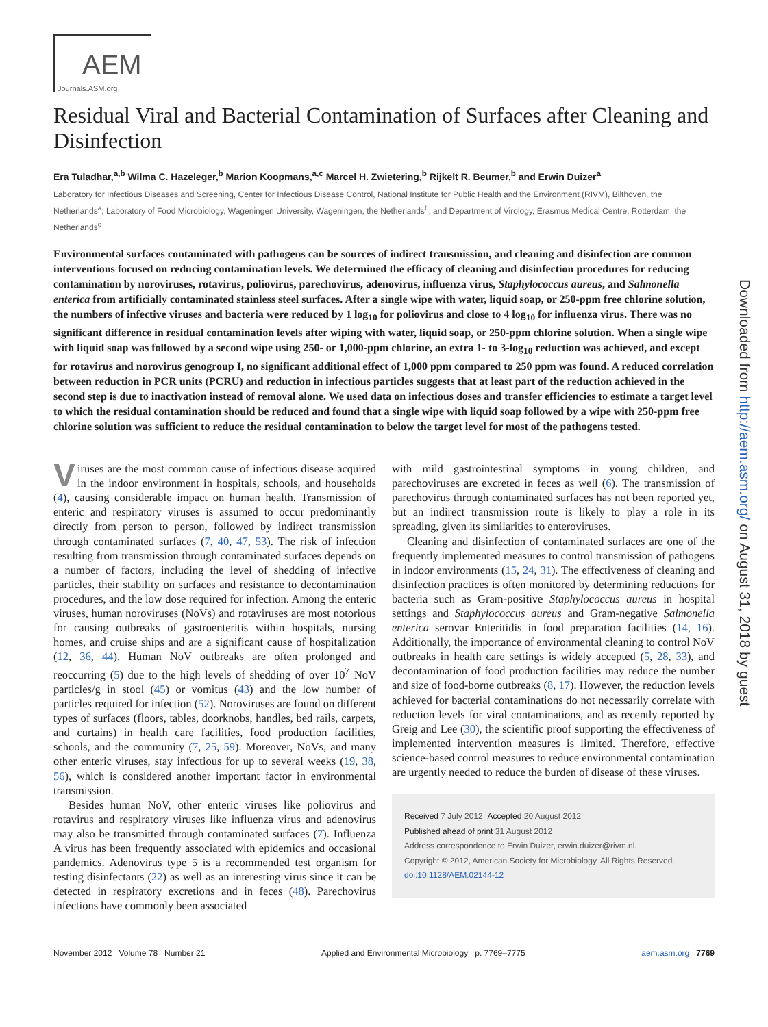AEM
Journals.ASM.org
Downloaded from http://aem.asm.org/ on August 31, 2018 by guest
Residual Viral and Bacterial Contamination of Surfaces after Cleaning and Disinfection
Era Tuladhar,<sup>a,b</sup> Wilma C. Hazeleger,<sup>b</sup> Marion Koopmans,<sup>a,c</sup> Marcel H. Zwietering,<sup>b</sup> Rijkelt R. Beumer,<sup>b</sup> and Erwin Duizer<sup>a</sup>
Laboratory for Infectious Diseases and Screening, Center for Infectious Disease Control, National Institute for Public Health and the Environment (RIVM), Bilthoven, the Netherlands<sup>a</sup>; Laboratory of Food Microbiology, Wageningen University, Wageningen, the Netherlands<sup>b</sup>; and Department of Virology, Erasmus Medical Centre, Rotterdam, the Netherlands<sup>c</sup>
Environmental surfaces contaminated with pathogens can be sources of indirect transmission, and cleaning and disinfection are common interventions focused on reducing contamination levels. We determined the efficacy of cleaning and disinfection procedures for reducing contamination by noroviruses, rotavirus, poliovirus, parechovirus, adenovirus, influenza virus, Staphylococcus aureus, and Salmonella enterica from artificially contaminated stainless steel surfaces. After a single wipe with water, liquid soap, or 250-ppm free chlorine solution, the numbers of infective viruses and bacteria were reduced by 1 log<sub>10</sub> for poliovirus and close to 4 log<sub>10</sub> for influenza virus. There was no significant difference in residual contamination levels after wiping with water, liquid soap, or 250-ppm chlorine solution. When a single wipe with liquid soap was followed by a second wipe using 250- or 1,000-ppm chlorine, an extra 1- to 3-log<sub>10</sub> reduction was achieved, and except for rotavirus and norovirus genogroup I, no significant additional effect of 1,000 ppm compared to 250 ppm was found. A reduced correlation between reduction in PCR units (PCRU) and reduction in infectious particles suggests that at least part of the reduction achieved in the second step is due to inactivation instead of removal alone. We used data on infectious doses and transfer efficiencies to estimate a target level to which the residual contamination should be reduced and found that a single wipe with liquid soap followed by a wipe with 250-ppm free chlorine solution was sufficient to reduce the residual contamination to below the target level for most of the pathogens tested.
Viruses are the most common cause of infectious disease acquired in the indoor environment in hospitals, schools, and households (4), causing considerable impact on human health. Transmission of enteric and respiratory viruses is assumed to occur predominantly directly from person to person, followed by indirect transmission through contaminated surfaces (7, 40, 47, 53). The risk of infection resulting from transmission through contaminated surfaces depends on a number of factors, including the level of shedding of infective particles, their stability on surfaces and resistance to decontamination procedures, and the low dose required for infection. Among the enteric viruses, human noroviruses (NoVs) and rotaviruses are most notorious for causing outbreaks of gastroenteritis within hospitals, nursing homes, and cruise ships and are a significant cause of hospitalization (12, 36, 44). Human NoV outbreaks are often prolonged and reoccurring (5) due to the high levels of shedding of over 10<sup>7</sup> NoV particles/g in stool (45) or vomitus (43) and the low number of particles required for infection (52). Noroviruses are found on different types of surfaces (floors, tables, doorknobs, handles, bed rails, carpets, and curtains) in health care facilities, food production facilities, schools, and the community (7, 25, 59). Moreover, NoVs, and many other enteric viruses, stay infectious for up to several weeks (19, 38, 56), which is considered another important factor in environmental transmission.
Besides human NoV, other enteric viruses like poliovirus and rotavirus and respiratory viruses like influenza virus and adenovirus may also be transmitted through contaminated surfaces (7). Influenza A virus has been frequently associated with epidemics and occasional pandemics. Adenovirus type 5 is a recommended test organism for testing disinfectants (22) as well as an interesting virus since it can be detected in respiratory excretions and in feces (48). Parechovirus infections have commonly been associated
with mild gastrointestinal symptoms in young children, and parechoviruses are excreted in feces as well (6). The transmission of parechovirus through contaminated surfaces has not been reported yet, but an indirect transmission route is likely to play a role in its spreading, given its similarities to enteroviruses.
Cleaning and disinfection of contaminated surfaces are one of the frequently implemented measures to control transmission of pathogens in indoor environments (15, 24, 31). The effectiveness of cleaning and disinfection practices is often monitored by determining reductions for bacteria such as Gram-positive Staphylococcus aureus in hospital settings and Staphylococcus aureus and Gram-negative Salmonella enterica serovar Enteritidis in food preparation facilities (14, 16). Additionally, the importance of environmental cleaning to control NoV outbreaks in health care settings is widely accepted (5, 28, 33), and decontamination of food production facilities may reduce the number and size of food-borne outbreaks (8, 17). However, the reduction levels achieved for bacterial contaminations do not necessarily correlate with reduction levels for viral contaminations, and as recently reported by Greig and Lee (30), the scientific proof supporting the effectiveness of implemented intervention measures is limited. Therefore, effective science-based control measures to reduce environmental contamination are urgently needed to reduce the burden of disease of these viruses.
Received 7 July 2012 Accepted 20 August 2012
Published ahead of print 31 August 2012
Address correspondence to Erwin Duizer, erwin.duizer@rivm.nl.
Copyright © 2012, American Society for Microbiology. All Rights Reserved.
doi:10.1128/AEM.02144-12
November 2012 Volume 78 Number 21 Applied and Environmental Microbiology p. 7769–7775 aem.asm.org 7769